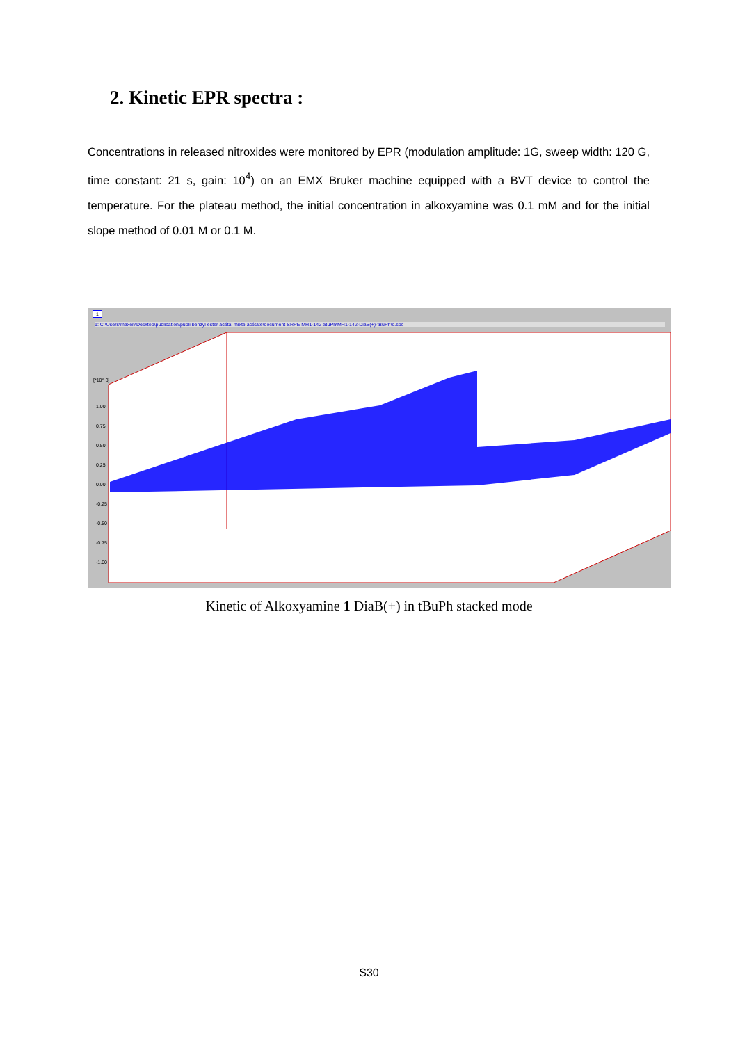2. Kinetic EPR spectra :
Concentrations in released nitroxides were monitored by EPR (modulation amplitude: 1G, sweep width: 120 G, time constant: 21 s, gain: 10<sup>4</sup>) on an EMX Bruker machine equipped with a BVT device to control the temperature. For the plateau method, the initial concentration in alkoxyamine was 0.1 mM and for the initial slope method of 0.01 M or 0.1 M.
1
1: C:\Users\maxen\Desktop\publication\publi benzyl ester acétal mixte acétate\document SRPE MH1-142 tBuPh\MH1-142-DiaB(+)-tBuPh\d.spc
[*10^ 3]
1.00
0.75
0.50
0.25
0.00
-0.25
-0.50
-0.75
-1.00
Kinetic of Alkoxyamine 1 DiaB(+) in tBuPh stacked mode
S30